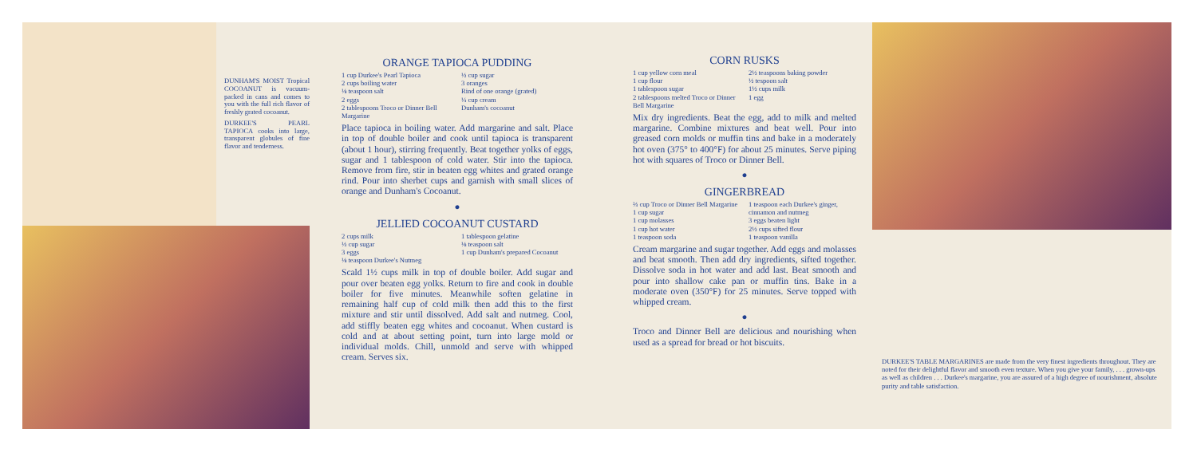DUNHAM'S MOIST Tropical COCOANUT is vacuum-packed in cans and comes to you with the full rich flavor of freshly grated cocoanut.
DURKEE'S PEARL TAPIOCA cooks into large, transparent globules of fine flavor and tenderness.
ORANGE TAPIOCA PUDDING
1 cup Durkee's Pearl Tapioca
2 cups boiling water
⅛ teaspoon salt
2 eggs
2 tablespoons Troco or Dinner Bell Margarine
½ cup sugar
3 oranges
Rind of one orange (grated)
¼ cup cream
Dunham's cocoanut
Place tapioca in boiling water. Add margarine and salt. Place in top of double boiler and cook until tapioca is transparent (about 1 hour), stirring frequently. Beat together yolks of eggs, sugar and 1 tablespoon of cold water. Stir into the tapioca. Remove from fire, stir in beaten egg whites and grated orange rind. Pour into sherbet cups and garnish with small slices of orange and Dunham's Cocoanut.
●
JELLIED COCOANUT CUSTARD
2 cups milk
⅓ cup sugar
3 eggs
⅛ teaspoon Durkee's Nutmeg
1 tablespoon gelatine
⅛ teaspoon salt
1 cup Dunham's prepared Cocoanut
Scald 1½ cups milk in top of double boiler. Add sugar and pour over beaten egg yolks. Return to fire and cook in double boiler for five minutes. Meanwhile soften gelatine in remaining half cup of cold milk then add this to the first mixture and stir until dissolved. Add salt and nutmeg. Cool, add stiffly beaten egg whites and cocoanut. When custard is cold and at about setting point, turn into large mold or individual molds. Chill, unmold and serve with whipped cream. Serves six.
CORN RUSKS
1 cup yellow corn meal
1 cup flour
1 tablespoon sugar
2 tablespoons melted Troco or Dinner Bell Margarine
2½ teaspoons baking powder
½ tespoon salt
1½ cups milk
1 egg
Mix dry ingredients. Beat the egg, add to milk and melted margarine. Combine mixtures and beat well. Pour into greased corn molds or muffin tins and bake in a moderately hot oven (375° to 400°F) for about 25 minutes. Serve piping hot with squares of Troco or Dinner Bell.
●
GINGERBREAD
⅔ cup Troco or Dinner Bell Margarine
1 cup sugar
1 cup molasses
1 cup hot water
1 teaspoon soda
1 teaspoon each Durkee's ginger, cinnamon and nutmeg
3 eggs beaten light
2½ cups sifted flour
1 teaspoon vanilla
Cream margarine and sugar together. Add eggs and molasses and beat smooth. Then add dry ingredients, sifted together. Dissolve soda in hot water and add last. Beat smooth and pour into shallow cake pan or muffin tins. Bake in a moderate oven (350°F) for 25 minutes. Serve topped with whipped cream.
●
Troco and Dinner Bell are delicious and nourishing when used as a spread for bread or hot biscuits.
DURKEE'S TABLE MARGARINES are made from the very finest ingredients throughout. They are noted for their delightful flavor and smooth even texture. When you give your family, . . . grown-ups as well as children . . . Durkee's margarine, you are assured of a high degree of nourishment, absolute purity and table satisfaction.